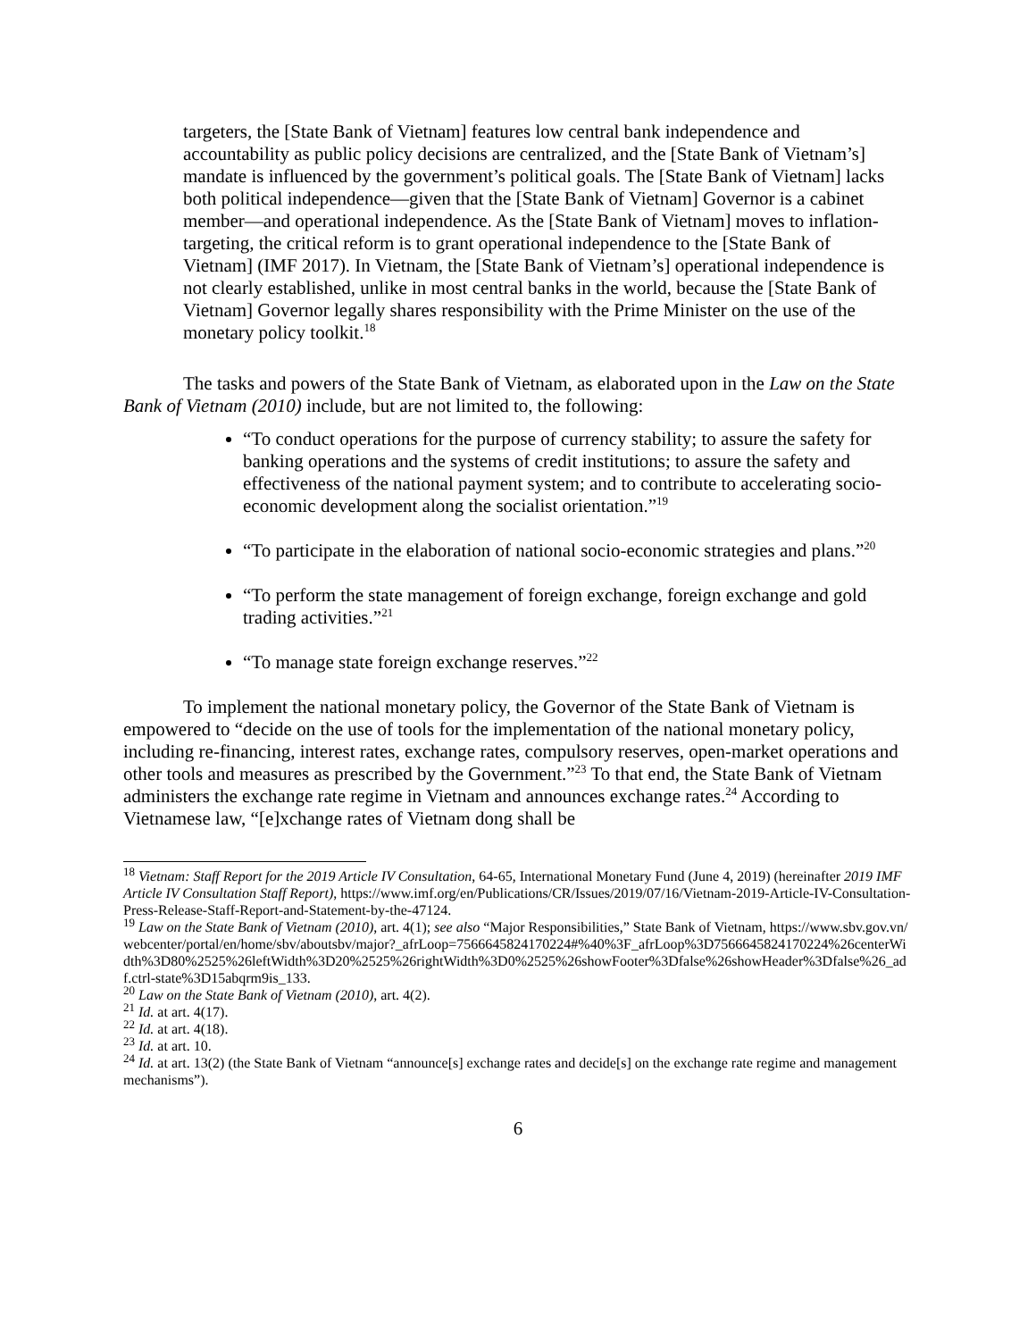targeters, the [State Bank of Vietnam] features low central bank independence and accountability as public policy decisions are centralized, and the [State Bank of Vietnam’s] mandate is influenced by the government’s political goals. The [State Bank of Vietnam] lacks both political independence—given that the [State Bank of Vietnam] Governor is a cabinet member—and operational independence. As the [State Bank of Vietnam] moves to inflation-targeting, the critical reform is to grant operational independence to the [State Bank of Vietnam] (IMF 2017). In Vietnam, the [State Bank of Vietnam’s] operational independence is not clearly established, unlike in most central banks in the world, because the [State Bank of Vietnam] Governor legally shares responsibility with the Prime Minister on the use of the monetary policy toolkit.<sup>18</sup>
The tasks and powers of the State Bank of Vietnam, as elaborated upon in the Law on the State Bank of Vietnam (2010) include, but are not limited to, the following:
“To conduct operations for the purpose of currency stability; to assure the safety for banking operations and the systems of credit institutions; to assure the safety and effectiveness of the national payment system; and to contribute to accelerating socio-economic development along the socialist orientation.”<sup>19</sup>
“To participate in the elaboration of national socio-economic strategies and plans.”<sup>20</sup>
“To perform the state management of foreign exchange, foreign exchange and gold trading activities.”<sup>21</sup>
“To manage state foreign exchange reserves.”<sup>22</sup>
To implement the national monetary policy, the Governor of the State Bank of Vietnam is empowered to “decide on the use of tools for the implementation of the national monetary policy, including re-financing, interest rates, exchange rates, compulsory reserves, open-market operations and other tools and measures as prescribed by the Government.”<sup>23</sup> To that end, the State Bank of Vietnam administers the exchange rate regime in Vietnam and announces exchange rates.<sup>24</sup> According to Vietnamese law, “[e]xchange rates of Vietnam dong shall be
<sup>18</sup> Vietnam: Staff Report for the 2019 Article IV Consultation, 64-65, International Monetary Fund (June 4, 2019) (hereinafter 2019 IMF Article IV Consultation Staff Report), https://www.imf.org/en/Publications/CR/Issues/2019/07/16/Vietnam-2019-Article-IV-Consultation-Press-Release-Staff-Report-and-Statement-by-the-47124.
<sup>19</sup> Law on the State Bank of Vietnam (2010), art. 4(1); see also “Major Responsibilities,” State Bank of Vietnam, https://www.sbv.gov.vn/webcenter/portal/en/home/sbv/aboutsbv/major?_afrLoop=7566645824170224#%40%3F_afrLoop%3D7566645824170224%26centerWidth%3D80%2525%26leftWidth%3D20%2525%26rightWidth%3D0%2525%26showFooter%3Dfalse%26showHeader%3Dfalse%26_adf.ctrl-state%3D15abqrm9is_133.
<sup>20</sup> Law on the State Bank of Vietnam (2010), art. 4(2).
<sup>21</sup> Id. at art. 4(17).
<sup>22</sup> Id. at art. 4(18).
<sup>23</sup> Id. at art. 10.
<sup>24</sup> Id. at art. 13(2) (the State Bank of Vietnam “announce[s] exchange rates and decide[s] on the exchange rate regime and management mechanisms”).
6